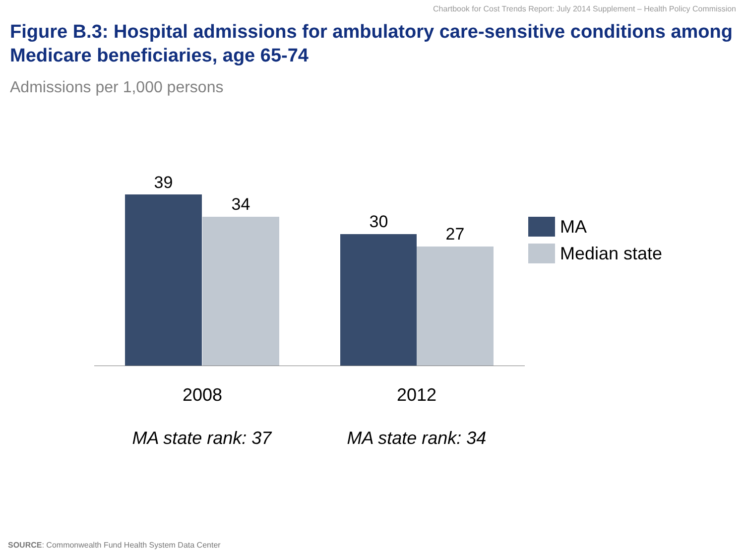Chartbook for Cost Trends Report: July 2014 Supplement – Health Policy Commission
Figure B.3: Hospital admissions for ambulatory care-sensitive conditions among Medicare beneficiaries, age 65-74
Admissions per 1,000 persons
39
34
30
27
2008 2012
MA state rank: 37 MA state rank: 34
MA
Median state
SOURCE: Commonwealth Fund Health System Data Center